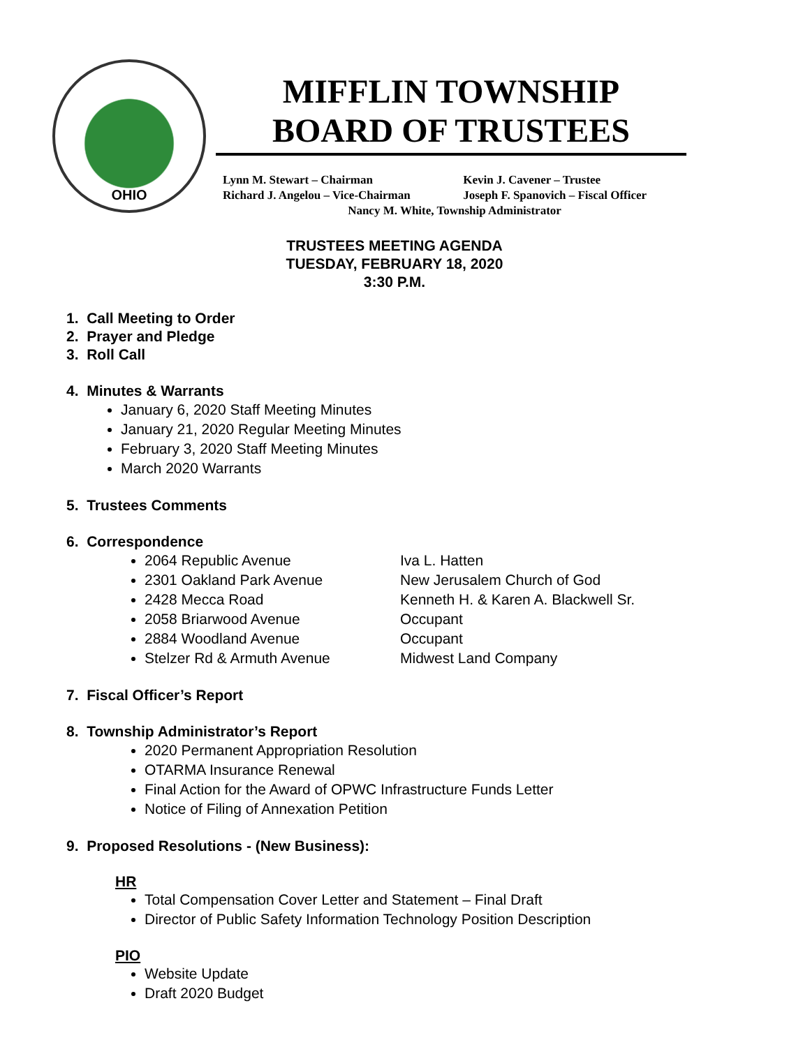OHIO
MIFFLIN TOWNSHIP
BOARD OF TRUSTEES
Lynn M. Stewart – Chairman Kevin J. Cavener – Trustee
Richard J. Angelou – Vice-Chairman Joseph F. Spanovich – Fiscal Officer
Nancy M. White, Township Administrator
TRUSTEES MEETING AGENDA
TUESDAY, FEBRUARY 18, 2020
3:30 P.M.
1. Call Meeting to Order
2. Prayer and Pledge
3. Roll Call
4. Minutes & Warrants
January 6, 2020 Staff Meeting Minutes
January 21, 2020 Regular Meeting Minutes
February 3, 2020 Staff Meeting Minutes
March 2020 Warrants
5. Trustees Comments
6. Correspondence
2064 Republic Avenue Iva L. Hatten
2301 Oakland Park Avenue New Jerusalem Church of God
2428 Mecca Road Kenneth H. & Karen A. Blackwell Sr.
2058 Briarwood Avenue Occupant
2884 Woodland Avenue Occupant
Stelzer Rd & Armuth Avenue Midwest Land Company
7. Fiscal Officer’s Report
8. Township Administrator’s Report
2020 Permanent Appropriation Resolution
OTARMA Insurance Renewal
Final Action for the Award of OPWC Infrastructure Funds Letter
Notice of Filing of Annexation Petition
9. Proposed Resolutions - (New Business):
HR
Total Compensation Cover Letter and Statement – Final Draft
Director of Public Safety Information Technology Position Description
PIO
Website Update
Draft 2020 Budget